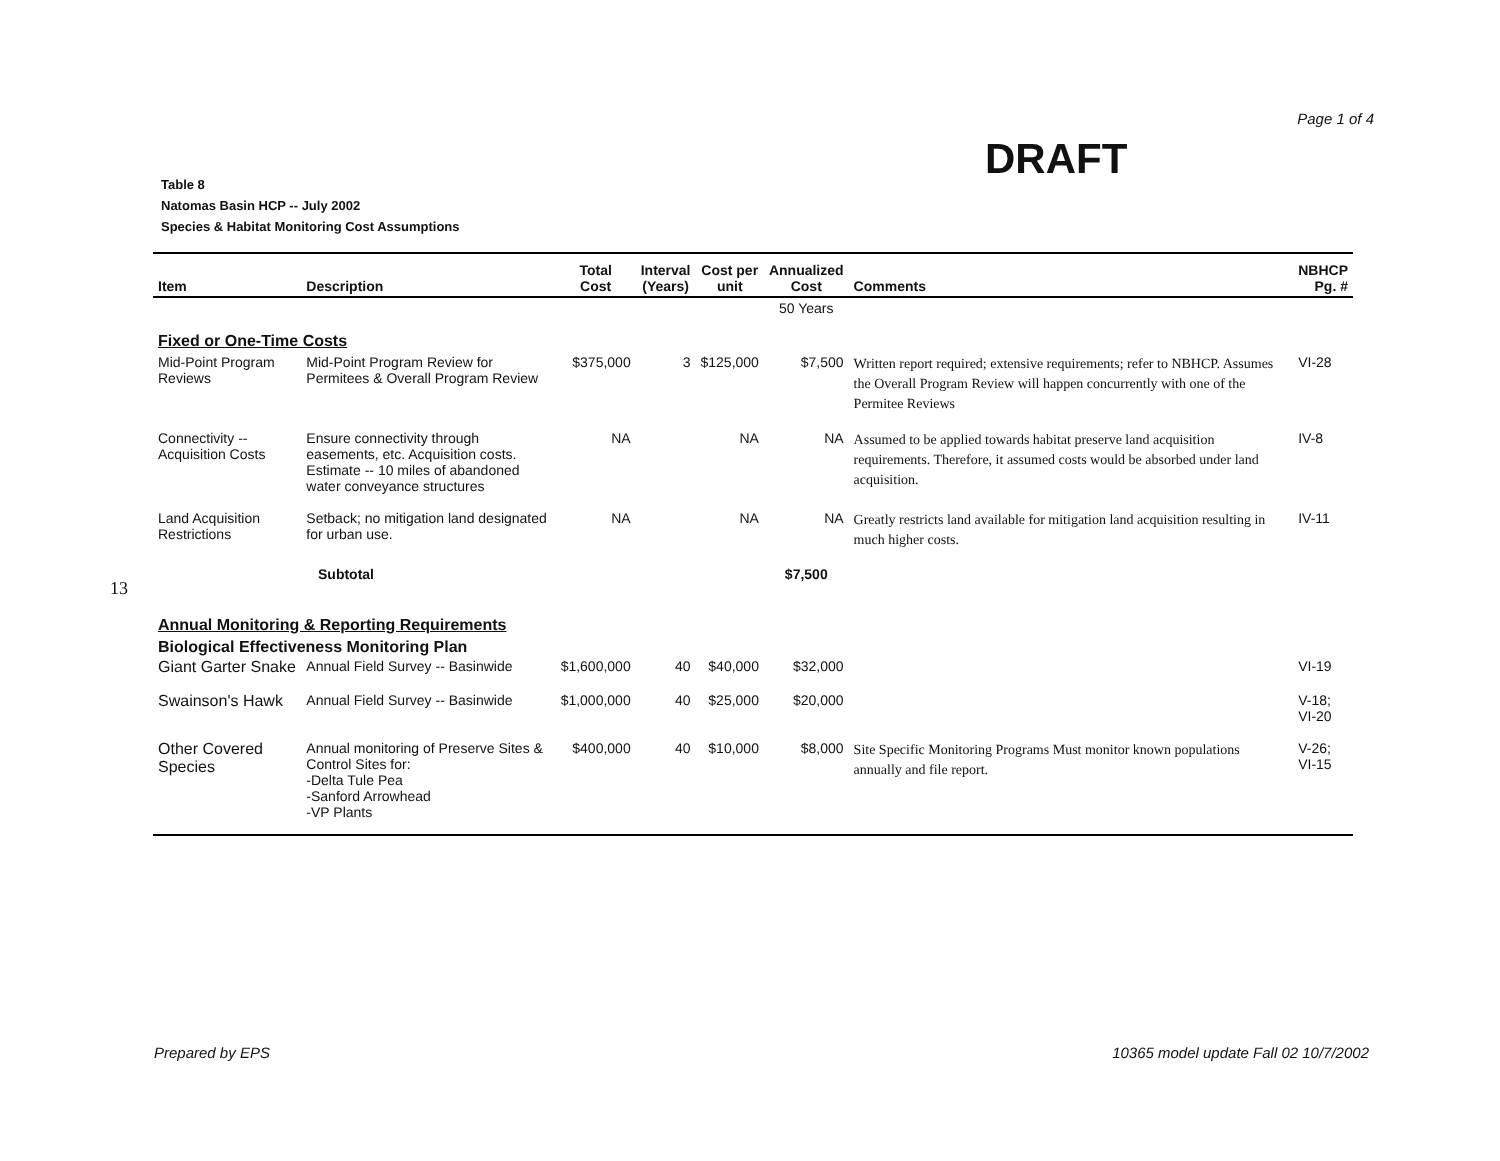Page 1 of 4
DRAFT
Table 8
Natomas Basin HCP -- July 2002
Species & Habitat Monitoring Cost Assumptions
13
| Item | Description | Total Cost | Interval (Years) | Cost per unit | Annualized Cost | Comments | NBHCP Pg. # |
| --- | --- | --- | --- | --- | --- | --- | --- |
| | | | | | 50 Years | | |
| Fixed or One-Time Costs | | | | | | | |
| Mid-Point Program Reviews | Mid-Point Program Review for Permitees & Overall Program Review | $375,000 | 3 | $125,000 | $7,500 | Written report required; extensive requirements; refer to NBHCP. Assumes the Overall Program Review will happen concurrently with one of the Permitee Reviews | VI-28 |
| Connectivity -- Acquisition Costs | Ensure connectivity through easements, etc. Acquisition costs. Estimate -- 10 miles of abandoned water conveyance structures | NA | | NA | NA | Assumed to be applied towards habitat preserve land acquisition requirements. Therefore, it assumed costs would be absorbed under land acquisition. | IV-8 |
| Land Acquisition Restrictions | Setback; no mitigation land designated for urban use. | NA | | NA | NA | Greatly restricts land available for mitigation land acquisition resulting in much higher costs. | IV-11 |
| Subtotal | | | | | $7,500 | | |
| Annual Monitoring & Reporting Requirements | | | | | | | |
| Biological Effectiveness Monitoring Plan | | | | | | | |
| Giant Garter Snake | Annual Field Survey -- Basinwide | $1,600,000 | 40 | $40,000 | $32,000 | | VI-19 |
| Swainson's Hawk | Annual Field Survey -- Basinwide | $1,000,000 | 40 | $25,000 | $20,000 | | V-18; VI-20 |
| Other Covered Species | Annual monitoring of Preserve Sites & Control Sites for: -Delta Tule Pea -Sanford Arrowhead -VP Plants | $400,000 | 40 | $10,000 | $8,000 | Site Specific Monitoring Programs Must monitor known populations annually and file report. | V-26; VI-15 |
Prepared by EPS
10365 model update Fall 02 10/7/2002